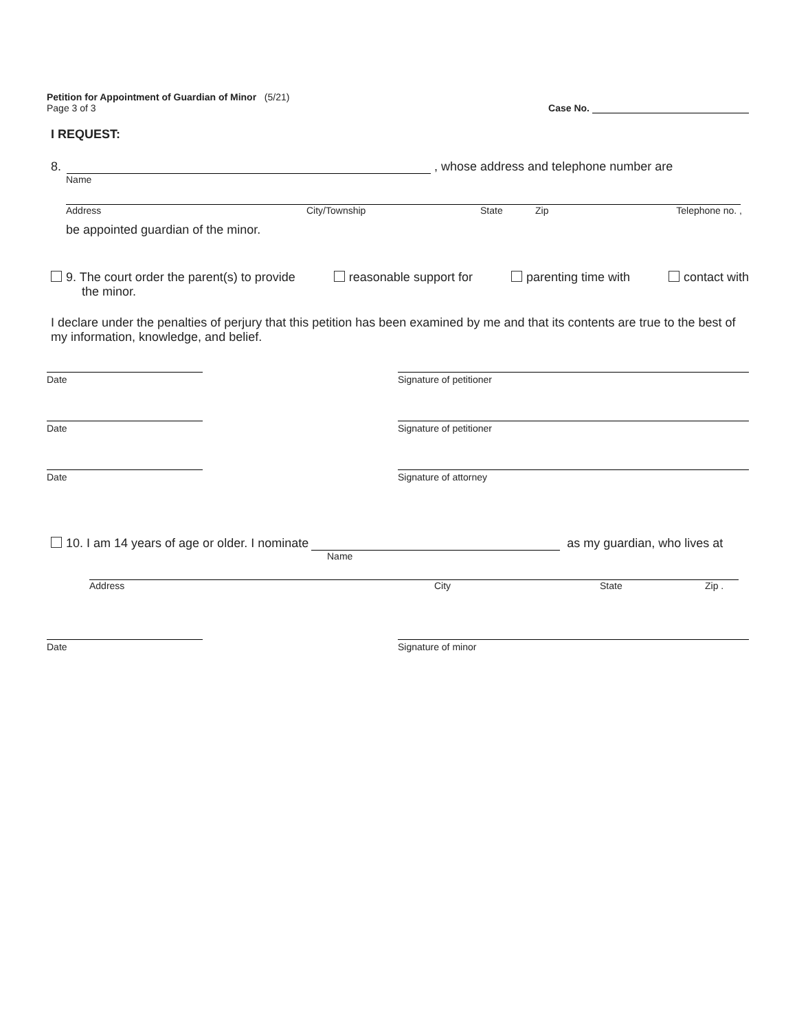Petition for Appointment of Guardian of Minor (5/21)
Page 3 of 3
Case No.
I REQUEST:
8. , whose address and telephone number are
Name
Address City/Township State Zip Telephone no. ,
be appointed guardian of the minor.
9. The court order the parent(s) to provide reasonable support for parenting time with contact with
the minor.
I declare under the penalties of perjury that this petition has been examined by me and that its contents are true to the best of my information, knowledge, and belief.
Date Signature of petitioner
Date Signature of petitioner
Date Signature of attorney
10. I am 14 years of age or older. I nominate as my guardian, who lives at
Name
Address City State Zip .
Date Signature of minor